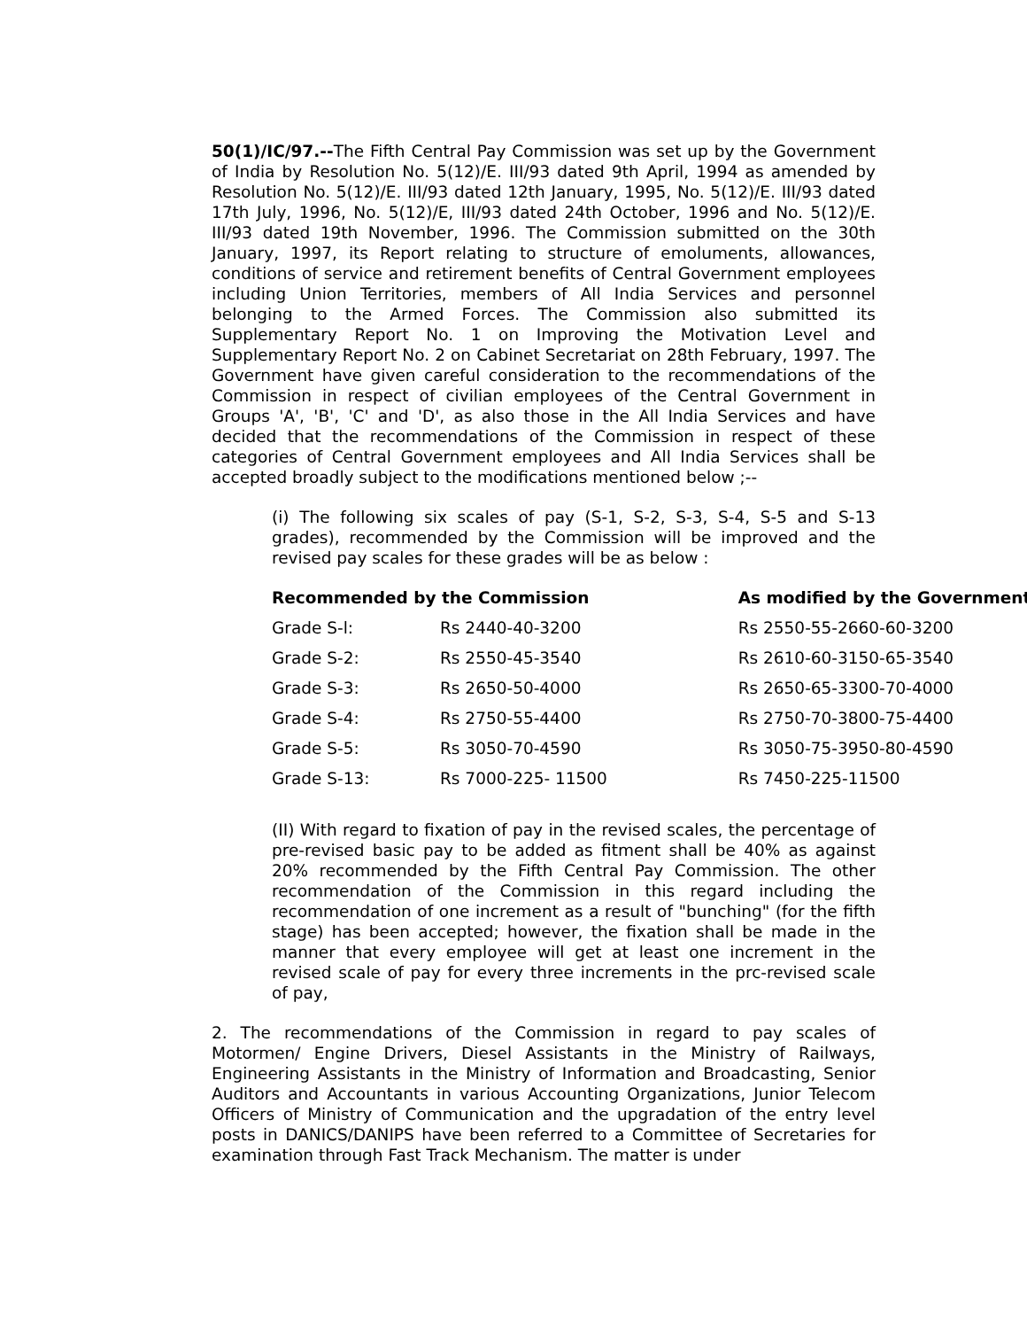50(1)/IC/97.--The Fifth Central Pay Commission was set up by the Government of India by Resolution No. 5(12)/E. III/93 dated 9th April, 1994 as amended by Resolution No. 5(12)/E. III/93 dated 12th January, 1995, No. 5(12)/E. III/93 dated 17th July, 1996, No. 5(12)/E, III/93 dated 24th October, 1996 and No. 5(12)/E. III/93 dated 19th November, 1996. The Commission submitted on the 30th January, 1997, its Report relating to structure of emoluments, allowances, conditions of service and retirement benefits of Central Government employees including Union Territories, members of All India Services and personnel belonging to the Armed Forces. The Commission also submitted its Supplementary Report No. 1 on Improving the Motivation Level and Supplementary Report No. 2 on Cabinet Secretariat on 28th February, 1997. The Government have given careful consideration to the recommendations of the Commission in respect of civilian employees of the Central Government in Groups 'A', 'B', 'C' and 'D', as also those in the All India Services and have decided that the recommendations of the Commission in respect of these categories of Central Government employees and All India Services shall be accepted broadly subject to the modifications mentioned below ;--
(i) The following six scales of pay (S-1, S-2, S-3, S-4, S-5 and S-13 grades), recommended by the Commission will be improved and the revised pay scales for these grades will be as below :
| Recommended by the Commission | | As modified by the Government |
| --- | --- | --- |
| Grade S-l: | Rs 2440-40-3200 | Rs 2550-55-2660-60-3200 |
| Grade S-2: | Rs 2550-45-3540 | Rs 2610-60-3150-65-3540 |
| Grade S-3: | Rs 2650-50-4000 | Rs 2650-65-3300-70-4000 |
| Grade S-4: | Rs 2750-55-4400 | Rs 2750-70-3800-75-4400 |
| Grade S-5: | Rs 3050-70-4590 | Rs 3050-75-3950-80-4590 |
| Grade S-13: | Rs 7000-225- 11500 | Rs 7450-225-11500 |
(II) With regard to fixation of pay in the revised scales, the percentage of pre-revised basic pay to be added as fitment shall be 40% as against 20% recommended by the Fifth Central Pay Commission. The other recommendation of the Commission in this regard including the recommendation of one increment as a result of "bunching" (for the fifth stage) has been accepted; however, the fixation shall be made in the manner that every employee will get at least one increment in the revised scale of pay for every three increments in the prc-revised scale of pay,
2. The recommendations of the Commission in regard to pay scales of Motormen/ Engine Drivers, Diesel Assistants in the Ministry of Railways, Engineering Assistants in the Ministry of Information and Broadcasting, Senior Auditors and Accountants in various Accounting Organizations, Junior Telecom Officers of Ministry of Communication and the upgradation of the entry level posts in DANICS/DANIPS have been referred to a Committee of Secretaries for examination through Fast Track Mechanism. The matter is under